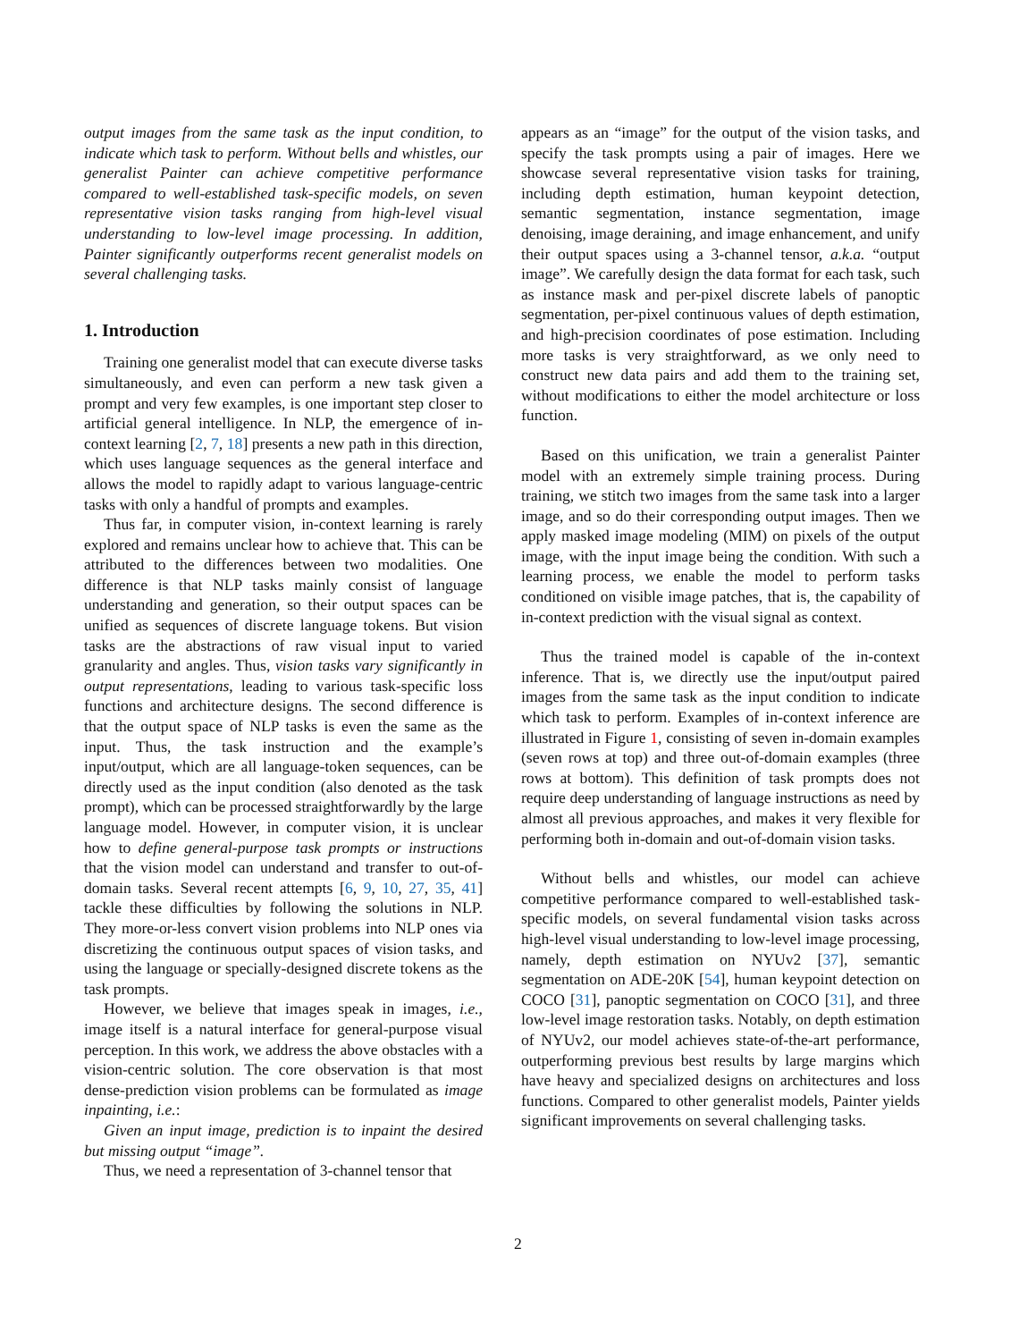output images from the same task as the input condition, to indicate which task to perform. Without bells and whistles, our generalist Painter can achieve competitive performance compared to well-established task-specific models, on seven representative vision tasks ranging from high-level visual understanding to low-level image processing. In addition, Painter significantly outperforms recent generalist models on several challenging tasks.
1. Introduction
Training one generalist model that can execute diverse tasks simultaneously, and even can perform a new task given a prompt and very few examples, is one important step closer to artificial general intelligence. In NLP, the emergence of in-context learning [2, 7, 18] presents a new path in this direction, which uses language sequences as the general interface and allows the model to rapidly adapt to various language-centric tasks with only a handful of prompts and examples.
Thus far, in computer vision, in-context learning is rarely explored and remains unclear how to achieve that. This can be attributed to the differences between two modalities. One difference is that NLP tasks mainly consist of language understanding and generation, so their output spaces can be unified as sequences of discrete language tokens. But vision tasks are the abstractions of raw visual input to varied granularity and angles. Thus, vision tasks vary significantly in output representations, leading to various task-specific loss functions and architecture designs. The second difference is that the output space of NLP tasks is even the same as the input. Thus, the task instruction and the example’s input/output, which are all language-token sequences, can be directly used as the input condition (also denoted as the task prompt), which can be processed straightforwardly by the large language model. However, in computer vision, it is unclear how to define general-purpose task prompts or instructions that the vision model can understand and transfer to out-of-domain tasks. Several recent attempts [6, 9, 10, 27, 35, 41] tackle these difficulties by following the solutions in NLP. They more-or-less convert vision problems into NLP ones via discretizing the continuous output spaces of vision tasks, and using the language or specially-designed discrete tokens as the task prompts.
However, we believe that images speak in images, i.e., image itself is a natural interface for general-purpose visual perception. In this work, we address the above obstacles with a vision-centric solution. The core observation is that most dense-prediction vision problems can be formulated as image inpainting, i.e.:
Given an input image, prediction is to inpaint the desired but missing output “image”.
Thus, we need a representation of 3-channel tensor that
appears as an “image” for the output of the vision tasks, and specify the task prompts using a pair of images. Here we showcase several representative vision tasks for training, including depth estimation, human keypoint detection, semantic segmentation, instance segmentation, image denoising, image deraining, and image enhancement, and unify their output spaces using a 3-channel tensor, a.k.a. “output image”. We carefully design the data format for each task, such as instance mask and per-pixel discrete labels of panoptic segmentation, per-pixel continuous values of depth estimation, and high-precision coordinates of pose estimation. Including more tasks is very straightforward, as we only need to construct new data pairs and add them to the training set, without modifications to either the model architecture or loss function.
Based on this unification, we train a generalist Painter model with an extremely simple training process. During training, we stitch two images from the same task into a larger image, and so do their corresponding output images. Then we apply masked image modeling (MIM) on pixels of the output image, with the input image being the condition. With such a learning process, we enable the model to perform tasks conditioned on visible image patches, that is, the capability of in-context prediction with the visual signal as context.
Thus the trained model is capable of the in-context inference. That is, we directly use the input/output paired images from the same task as the input condition to indicate which task to perform. Examples of in-context inference are illustrated in Figure 1, consisting of seven in-domain examples (seven rows at top) and three out-of-domain examples (three rows at bottom). This definition of task prompts does not require deep understanding of language instructions as need by almost all previous approaches, and makes it very flexible for performing both in-domain and out-of-domain vision tasks.
Without bells and whistles, our model can achieve competitive performance compared to well-established task-specific models, on several fundamental vision tasks across high-level visual understanding to low-level image processing, namely, depth estimation on NYUv2 [37], semantic segmentation on ADE-20K [54], human keypoint detection on COCO [31], panoptic segmentation on COCO [31], and three low-level image restoration tasks. Notably, on depth estimation of NYUv2, our model achieves state-of-the-art performance, outperforming previous best results by large margins which have heavy and specialized designs on architectures and loss functions. Compared to other generalist models, Painter yields significant improvements on several challenging tasks.
2